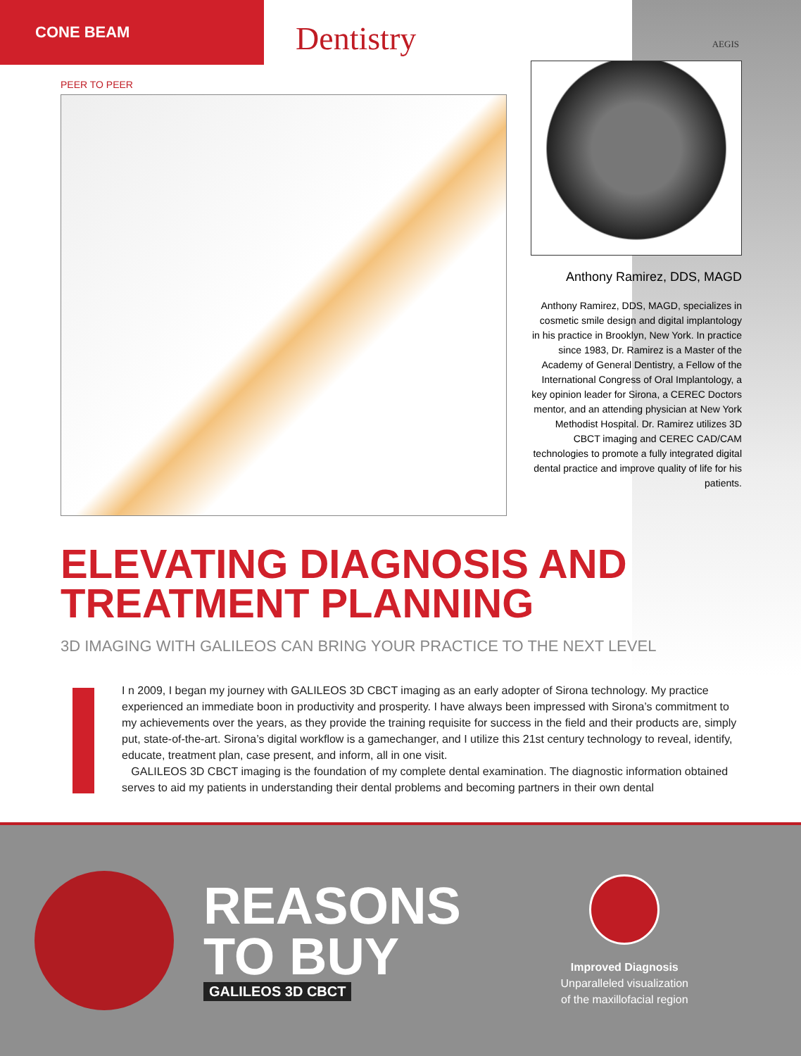CONE BEAM
Dentistry
AEGIS
PEER TO PEER
Anthony Ramirez, DDS, MAGD
Anthony Ramirez, DDS, MAGD, specializes in cosmetic smile design and digital implantology in his practice in Brooklyn, New York. In practice since 1983, Dr. Ramirez is a Master of the Academy of General Dentistry, a Fellow of the International Congress of Oral Implantology, a key opinion leader for Sirona, a CEREC Doctors mentor, and an attending physician at New York Methodist Hospital. Dr. Ramirez utilizes 3D CBCT imaging and CEREC CAD/CAM technologies to promote a fully integrated digital dental practice and improve quality of life for his patients.
ELEVATING DIAGNOSIS AND TREATMENT PLANNING
3D IMAGING WITH GALILEOS CAN BRING YOUR PRACTICE TO THE NEXT LEVEL
I n 2009, I began my journey with GALILEOS 3D CBCT imaging as an early adopter of Sirona technology. My practice experienced an immediate boon in productivity and prosperity. I have always been impressed with Sirona’s commitment to my achievements over the years, as they provide the training requisite for success in the field and their products are, simply put, state-of-the-art. Sirona’s digital workflow is a gamechanger, and I utilize this 21st century technology to reveal, identify, educate, treatment plan, case present, and inform, all in one visit.
GALILEOS 3D CBCT imaging is the foundation of my complete dental examination. The diagnostic information obtained serves to aid my patients in understanding their dental problems and becoming partners in their own dental
REASONS
TO BUY
GALILEOS 3D CBCT
Improved Diagnosis
Unparalleled visualization
of the maxillofacial region